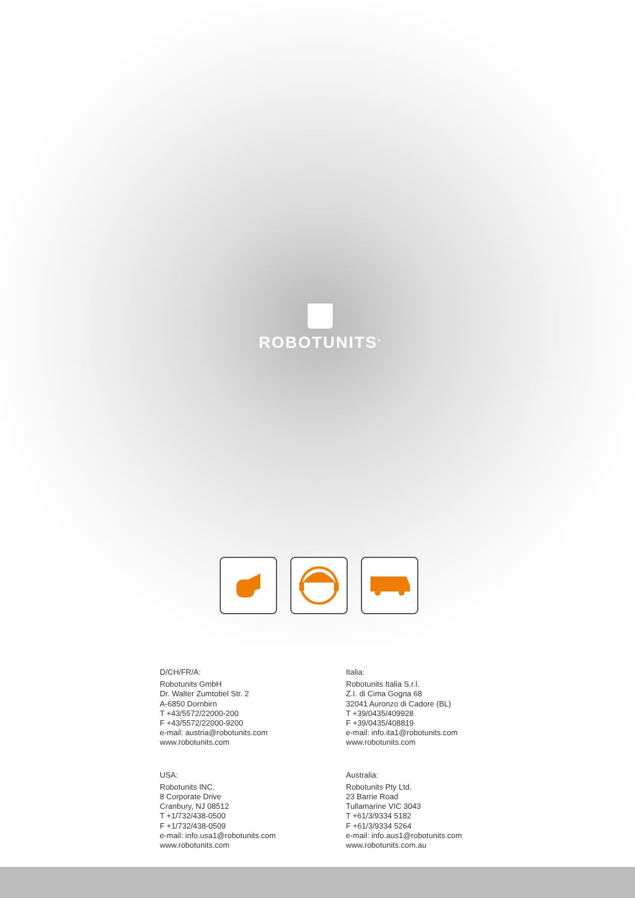ROBOTUNITS<sup>®</sup>
D/CH/FR/A:
Robotunits GmbH
Dr. Walter Zumtobel Str. 2
A-6850 Dornbirn
T +43/5572/22000-200
F +43/5572/22000-9200
e-mail: austria@robotunits.com
www.robotunits.com
Italia:
Robotunits Italia S.r.l.
Z.I. di Cima Gogna 68
32041 Auronzo di Cadore (BL)
T +39/0435/409928
F +39/0435/408819
e-mail: info.ita1@robotunits.com
www.robotunits.com
USA:
Robotunits INC.
8 Corporate Drive
Cranbury, NJ 08512
T +1/732/438-0500
F +1/732/438-0509
e-mail: info.usa1@robotunits.com
www.robotunits.com
Australia:
Robotunits Pty Ltd.
23 Barrie Road
Tullamarine VIC 3043
T +61/3/9334 5182
F +61/3/9334 5264
e-mail: info.aus1@robotunits.com
www.robotunits.com.au